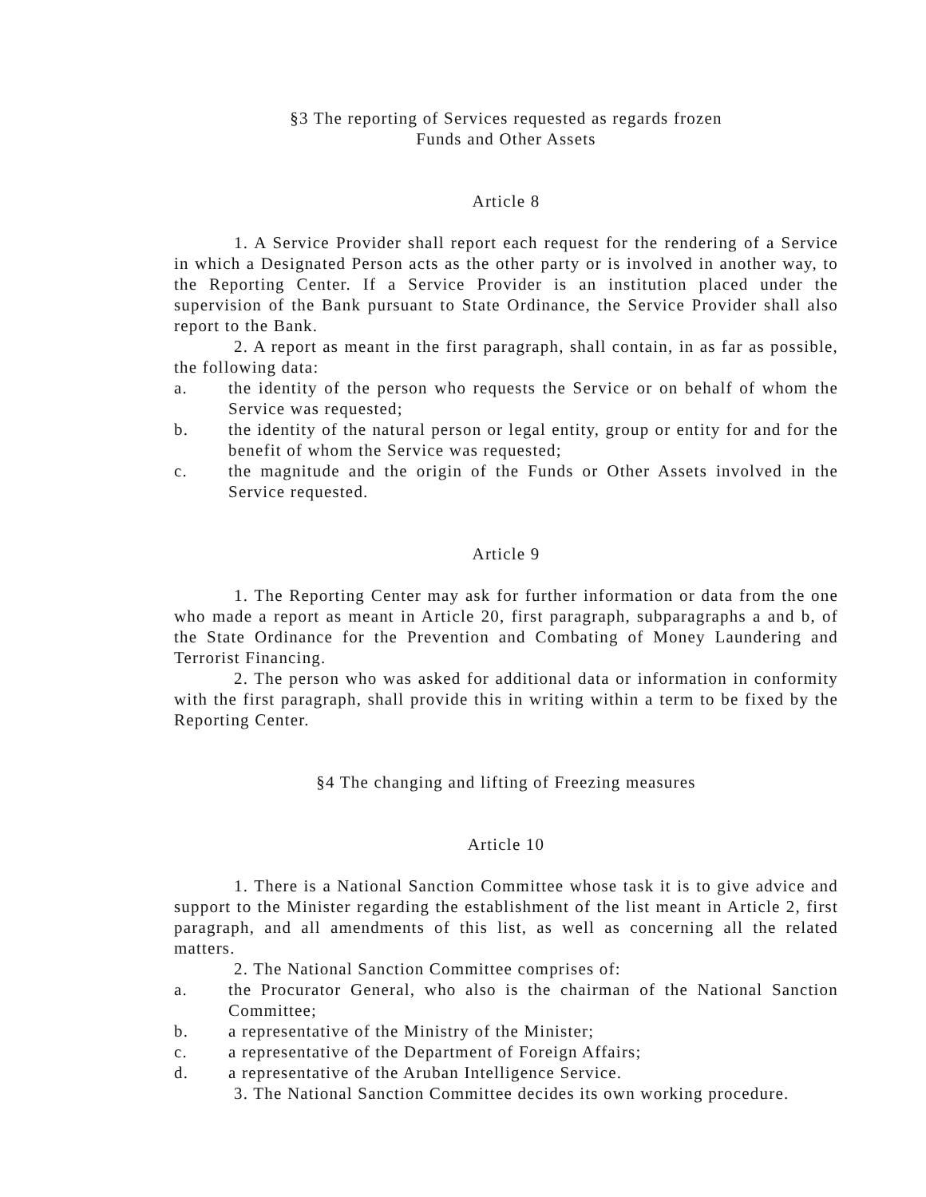§3 The reporting of Services requested as regards frozen
Funds and Other Assets
Article 8
1. A Service Provider shall report each request for the rendering of a Service in which a Designated Person acts as the other party or is involved in another way, to the Reporting Center. If a Service Provider is an institution placed under the supervision of the Bank pursuant to State Ordinance, the Service Provider shall also report to the Bank.
2. A report as meant in the first paragraph, shall contain, in as far as possible, the following data:
a. the identity of the person who requests the Service or on behalf of whom the Service was requested;
b. the identity of the natural person or legal entity, group or entity for and for the benefit of whom the Service was requested;
c. the magnitude and the origin of the Funds or Other Assets involved in the Service requested.
Article 9
1. The Reporting Center may ask for further information or data from the one who made a report as meant in Article 20, first paragraph, subparagraphs a and b, of the State Ordinance for the Prevention and Combating of Money Laundering and Terrorist Financing.
2. The person who was asked for additional data or information in conformity with the first paragraph, shall provide this in writing within a term to be fixed by the Reporting Center.
§4 The changing and lifting of Freezing measures
Article 10
1. There is a National Sanction Committee whose task it is to give advice and support to the Minister regarding the establishment of the list meant in Article 2, first paragraph, and all amendments of this list, as well as concerning all the related matters.
2. The National Sanction Committee comprises of:
a. the Procurator General, who also is the chairman of the National Sanction Committee;
b. a representative of the Ministry of the Minister;
c. a representative of the Department of Foreign Affairs;
d. a representative of the Aruban Intelligence Service.
3. The National Sanction Committee decides its own working procedure.